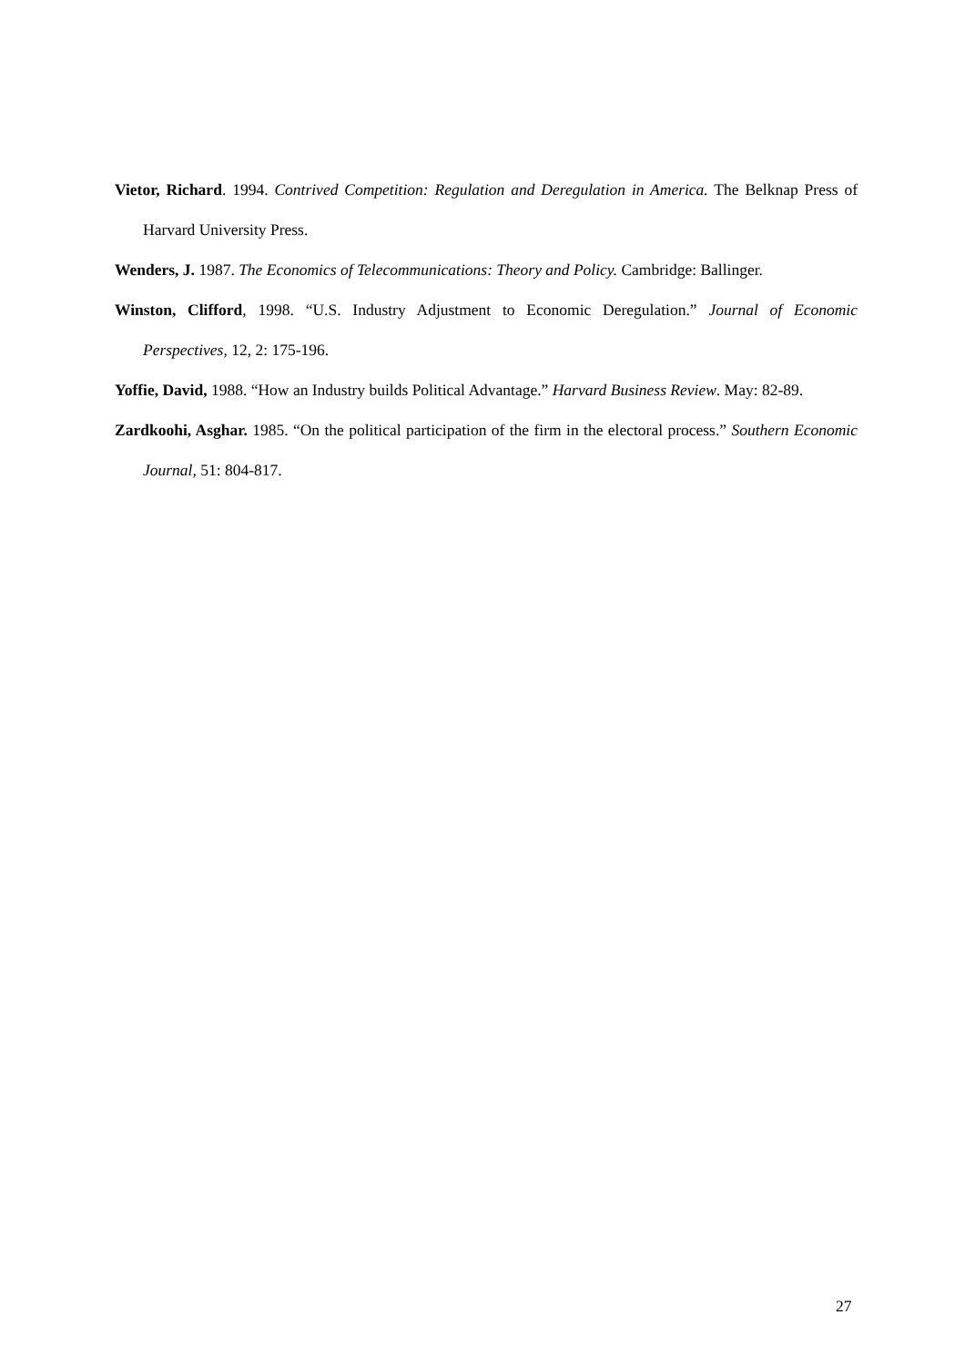Vietor, Richard. 1994. Contrived Competition: Regulation and Deregulation in America. The Belknap Press of Harvard University Press.
Wenders, J. 1987. The Economics of Telecommunications: Theory and Policy. Cambridge: Ballinger.
Winston, Clifford, 1998. “U.S. Industry Adjustment to Economic Deregulation.” Journal of Economic Perspectives, 12, 2: 175-196.
Yoffie, David, 1988. “How an Industry builds Political Advantage.” Harvard Business Review. May: 82-89.
Zardkoohi, Asghar. 1985. “On the political participation of the firm in the electoral process.” Southern Economic Journal, 51: 804-817.
27